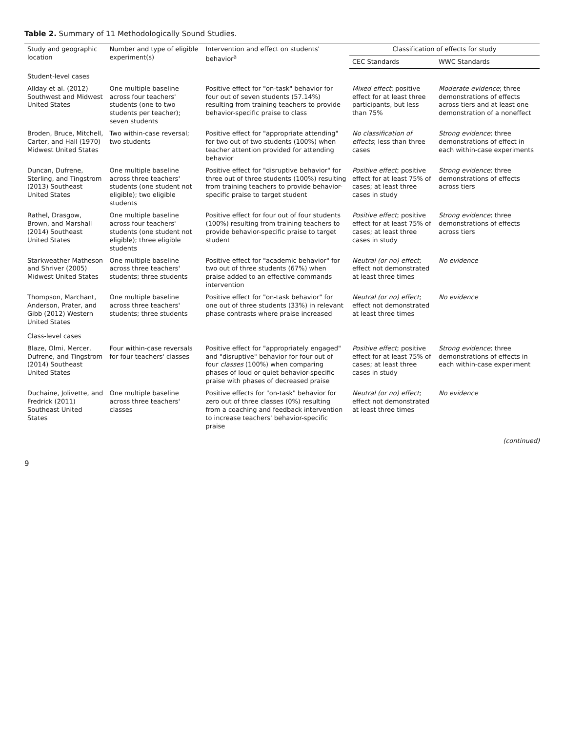Table 2. Summary of 11 Methodologically Sound Studies.
| Study and geographic location | Number and type of eligible experiment(s) | Intervention and effect on students' behavior<sup>a</sup> | Classification of effects for study | |
| --- | --- | --- | --- | --- |
| | | | CEC Standards | WWC Standards |
| Student-level cases | | | | |
| Allday et al. (2012) Southwest and Midwest United States | One multiple baseline across four teachers' students (one to two students per teacher); seven students | Positive effect for "on-task" behavior for four out of seven students (57.14%) resulting from training teachers to provide behavior-specific praise to class | Mixed effect ; positive effect for at least three participants, but less than 75% | Moderate evidence ; three demonstrations of effects across tiers and at least one demonstration of a noneffect |
| Broden, Bruce, Mitchell, Carter, and Hall (1970) Midwest United States | Two within-case reversal; two students | Positive effect for "appropriate attending" for two out of two students (100%) when teacher attention provided for attending behavior | No classification of effects ; less than three cases | Strong evidence ; three demonstrations of effect in each within-case experiments |
| Duncan, Dufrene, Sterling, and Tingstrom (2013) Southeast United States | One multiple baseline across three teachers' students (one student not eligible); two eligible students | Positive effect for "disruptive behavior" for three out of three students (100%) resulting from training teachers to provide behavior-specific praise to target student | Positive effect ; positive effect for at least 75% of cases; at least three cases in study | Strong evidence ; three demonstrations of effects across tiers |
| Rathel, Drasgow, Brown, and Marshall (2014) Southeast United States | One multiple baseline across four teachers' students (one student not eligible); three eligible students | Positive effect for four out of four students (100%) resulting from training teachers to provide behavior-specific praise to target student | Positive effect ; positive effect for at least 75% of cases; at least three cases in study | Strong evidence ; three demonstrations of effects across tiers |
| Starkweather Matheson and Shriver (2005) Midwest United States | One multiple baseline across three teachers' students; three students | Positive effect for "academic behavior" for two out of three students (67%) when praise added to an effective commands intervention | Neutral (or no) effect ; effect not demonstrated at least three times | No evidence |
| Thompson, Marchant, Anderson, Prater, and Gibb (2012) Western United States | One multiple baseline across three teachers' students; three students | Positive effect for "on-task behavior" for one out of three students (33%) in relevant phase contrasts where praise increased | Neutral (or no) effect ; effect not demonstrated at least three times | No evidence |
| Class-level cases | | | | |
| Blaze, Olmi, Mercer, Dufrene, and Tingstrom (2014) Southeast United States | Four within-case reversals for four teachers' classes | Positive effect for "appropriately engaged" and "disruptive" behavior for four out of four classes (100%) when comparing phases of loud or quiet behavior-specific praise with phases of decreased praise | Positive effect ; positive effect for at least 75% of cases; at least three cases in study | Strong evidence ; three demonstrations of effects in each within-case experiment |
| Duchaine, Jolivette, and Fredrick (2011) Southeast United States | One multiple baseline across three teachers' classes | Positive effects for "on-task" behavior for zero out of three classes (0%) resulting from a coaching and feedback intervention to increase teachers' behavior-specific praise | Neutral (or no) effect ; effect not demonstrated at least three times | No evidence |
(continued)
9